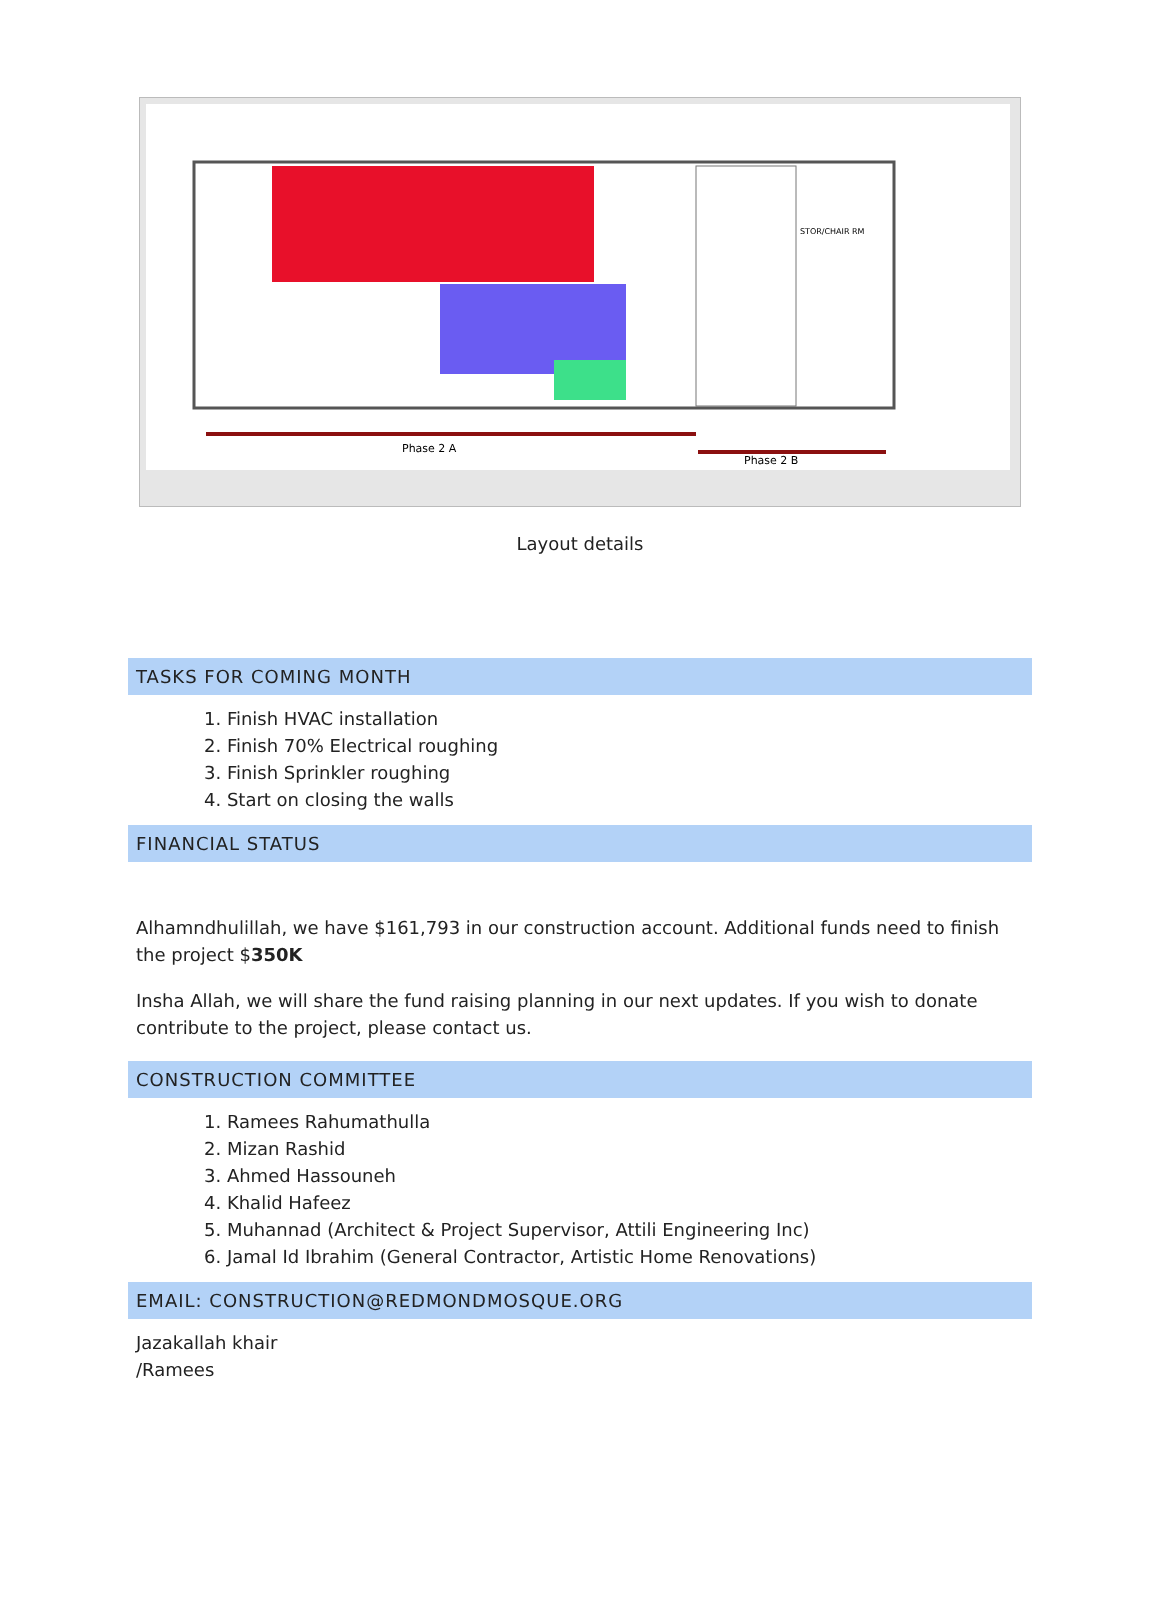Phase 2 A
Phase 2 B
STOR/CHAIR RM
Layout details
TASKS FOR COMING MONTH
1. Finish HVAC installation
2. Finish 70% Electrical roughing
3. Finish Sprinkler roughing
4. Start on closing the walls
FINANCIAL STATUS
Alhamndhulillah, we have $161,793 in our construction account. Additional funds need to finish the project $350K
Insha Allah, we will share the fund raising planning in our next updates. If you wish to donate contribute to the project, please contact us.
CONSTRUCTION COMMITTEE
1. Ramees Rahumathulla
2. Mizan Rashid
3. Ahmed Hassouneh
4. Khalid Hafeez
5. Muhannad (Architect & Project Supervisor, Attili Engineering Inc)
6. Jamal Id Ibrahim (General Contractor, Artistic Home Renovations)
EMAIL: CONSTRUCTION@REDMONDMOSQUE.ORG
Jazakallah khair
/Ramees